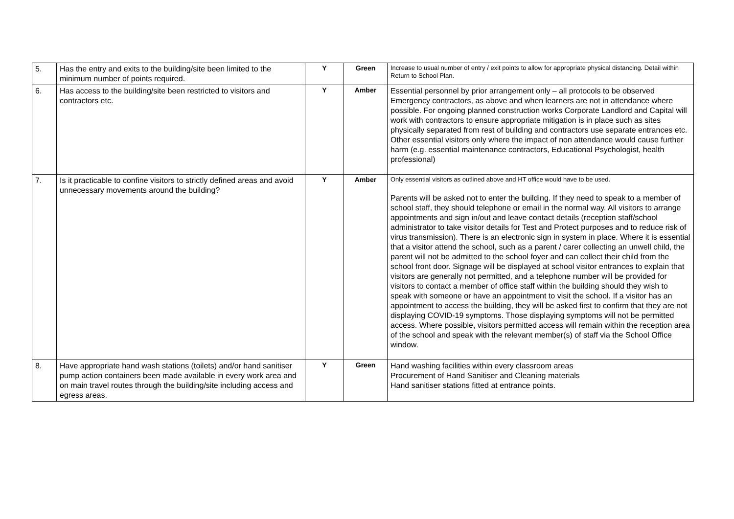| 5. | Has the entry and exits to the building/site been limited to the minimum number of points required. | Y | Green | Increase to usual number of entry / exit points to allow for appropriate physical distancing. Detail within Return to School Plan. |
| 6. | Has access to the building/site been restricted to visitors and contractors etc. | Y | Amber | Essential personnel by prior arrangement only – all protocols to be observed Emergency contractors, as above and when learners are not in attendance where possible. For ongoing planned construction works Corporate Landlord and Capital will work with contractors to ensure appropriate mitigation is in place such as sites physically separated from rest of building and contractors use separate entrances etc. Other essential visitors only where the impact of non attendance would cause further harm (e.g. essential maintenance contractors, Educational Psychologist, health professional) |
| 7. | Is it practicable to confine visitors to strictly defined areas and avoid unnecessary movements around the building? | Y | Amber | Only essential visitors as outlined above and HT office would have to be used. Parents will be asked not to enter the building. If they need to speak to a member of school staff, they should telephone or email in the normal way. All visitors to arrange appointments and sign in/out and leave contact details (reception staff/school administrator to take visitor details for Test and Protect purposes and to reduce risk of virus transmission). There is an electronic sign in system in place. Where it is essential that a visitor attend the school, such as a parent / carer collecting an unwell child, the parent will not be admitted to the school foyer and can collect their child from the school front door. Signage will be displayed at school visitor entrances to explain that visitors are generally not permitted, and a telephone number will be provided for visitors to contact a member of office staff within the building should they wish to speak with someone or have an appointment to visit the school. If a visitor has an appointment to access the building, they will be asked first to confirm that they are not displaying COVID-19 symptoms. Those displaying symptoms will not be permitted access. Where possible, visitors permitted access will remain within the reception area of the school and speak with the relevant member(s) of staff via the School Office window. |
| 8. | Have appropriate hand wash stations (toilets) and/or hand sanitiser pump action containers been made available in every work area and on main travel routes through the building/site including access and egress areas. | Y | Green | Hand washing facilities within every classroom areas Procurement of Hand Sanitiser and Cleaning materials Hand sanitiser stations fitted at entrance points. |